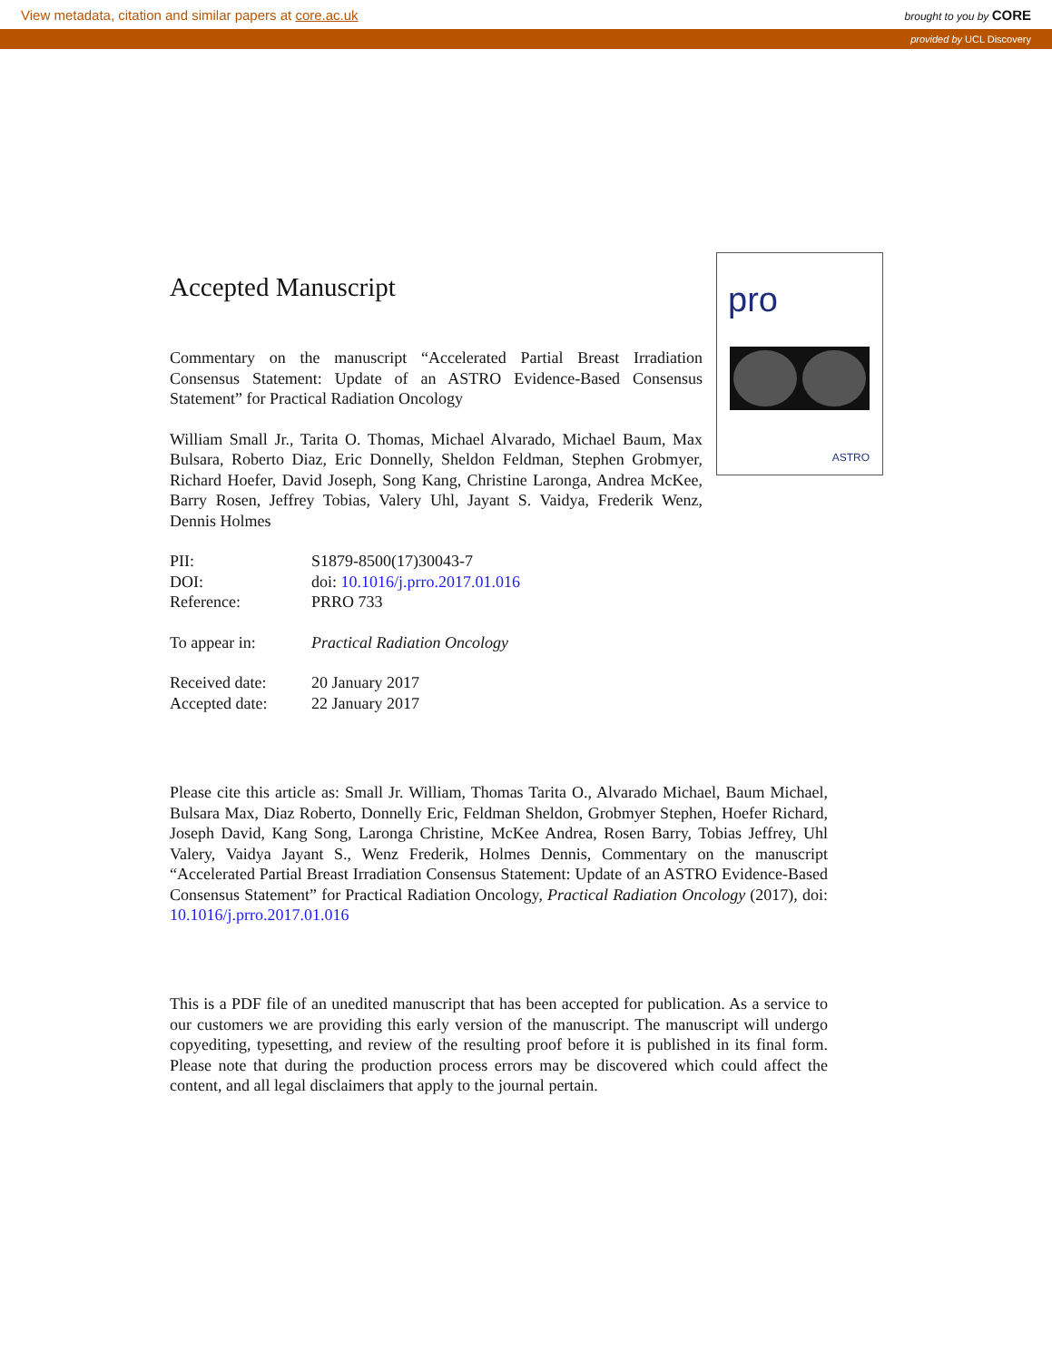View metadata, citation and similar papers at core.ac.uk brought to you by CORE
provided by UCL Discovery
Accepted Manuscript
Commentary on the manuscript “Accelerated Partial Breast Irradiation Consensus Statement: Update of an ASTRO Evidence-Based Consensus Statement” for Practical Radiation Oncology
William Small Jr., Tarita O. Thomas, Michael Alvarado, Michael Baum, Max Bulsara, Roberto Diaz, Eric Donnelly, Sheldon Feldman, Stephen Grobmyer, Richard Hoefer, David Joseph, Song Kang, Christine Laronga, Andrea McKee, Barry Rosen, Jeffrey Tobias, Valery Uhl, Jayant S. Vaidya, Frederik Wenz, Dennis Holmes
PII: S1879-8500(17)30043-7
DOI: doi: 10.1016/j.prro.2017.01.016
Reference: PRRO 733
To appear in: Practical Radiation Oncology
Received date: 20 January 2017
Accepted date: 22 January 2017
pro
ASTRO
Please cite this article as: Small Jr. William, Thomas Tarita O., Alvarado Michael, Baum Michael, Bulsara Max, Diaz Roberto, Donnelly Eric, Feldman Sheldon, Grobmyer Stephen, Hoefer Richard, Joseph David, Kang Song, Laronga Christine, McKee Andrea, Rosen Barry, Tobias Jeffrey, Uhl Valery, Vaidya Jayant S., Wenz Frederik, Holmes Dennis, Commentary on the manuscript “Accelerated Partial Breast Irradiation Consensus Statement: Update of an ASTRO Evidence-Based Consensus Statement” for Practical Radiation Oncology, Practical Radiation Oncology (2017), doi: 10.1016/j.prro.2017.01.016
This is a PDF file of an unedited manuscript that has been accepted for publication. As a service to our customers we are providing this early version of the manuscript. The manuscript will undergo copyediting, typesetting, and review of the resulting proof before it is published in its final form. Please note that during the production process errors may be discovered which could affect the content, and all legal disclaimers that apply to the journal pertain.